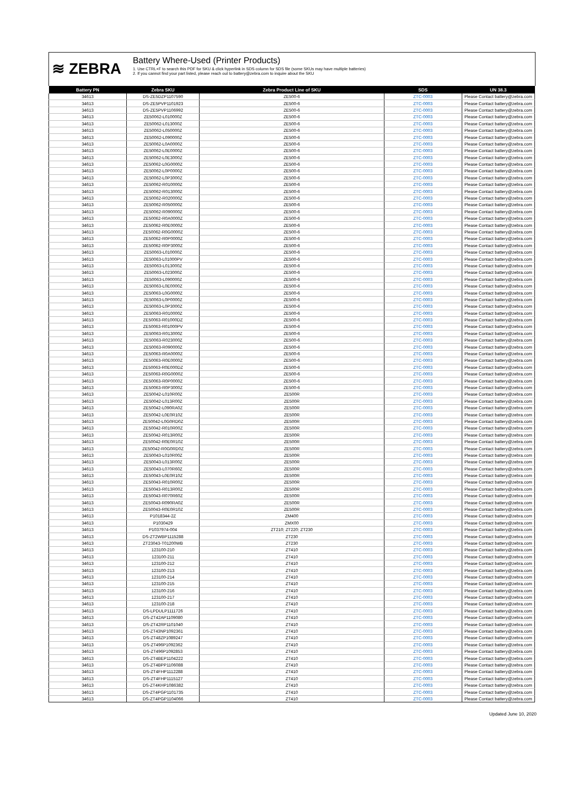≋ ZEBRA
Battery Where-Used (Printer Products)
1. Use CTRL+F to search this PDF for SKU & click hyperlink in SDS column for SDS file (some SKUs may have multiple batteries)
2. If you cannot find your part listed, please reach out to battery@zebra.com to inquire about the SKU
| Battery PN | Zebra SKU | Zebra Product Line of SKU | SDS | UN 38.3 |
| --- | --- | --- | --- | --- |
| 34613 | DS-ZE5DZP1107590 | ZE500-6 | ZTC-0003 | Please Contact battery@zebra.com |
| 34613 | DS-ZE5PVP1101923 | ZE500-6 | ZTC-0003 | Please Contact battery@zebra.com |
| 34613 | DS-ZE5PVP1106992 | ZE500-6 | ZTC-0003 | Please Contact battery@zebra.com |
| 34613 | ZE50062-L010000Z | ZE500-6 | ZTC-0003 | Please Contact battery@zebra.com |
| 34613 | ZE50062-L013000Z | ZE500-6 | ZTC-0003 | Please Contact battery@zebra.com |
| 34613 | ZE50062-L050000Z | ZE500-6 | ZTC-0003 | Please Contact battery@zebra.com |
| 34613 | ZE50062-L090000Z | ZE500-6 | ZTC-0003 | Please Contact battery@zebra.com |
| 34613 | ZE50062-L0A0000Z | ZE500-6 | ZTC-0003 | Please Contact battery@zebra.com |
| 34613 | ZE50062-L0E0000Z | ZE500-6 | ZTC-0003 | Please Contact battery@zebra.com |
| 34613 | ZE50062-L0E3000Z | ZE500-6 | ZTC-0003 | Please Contact battery@zebra.com |
| 34613 | ZE50062-L0G0000Z | ZE500-6 | ZTC-0003 | Please Contact battery@zebra.com |
| 34613 | ZE50062-L0P0000Z | ZE500-6 | ZTC-0003 | Please Contact battery@zebra.com |
| 34613 | ZE50062-L0P3000Z | ZE500-6 | ZTC-0003 | Please Contact battery@zebra.com |
| 34613 | ZE50062-R010000Z | ZE500-6 | ZTC-0003 | Please Contact battery@zebra.com |
| 34613 | ZE50062-R013000Z | ZE500-6 | ZTC-0003 | Please Contact battery@zebra.com |
| 34613 | ZE50062-R020000Z | ZE500-6 | ZTC-0003 | Please Contact battery@zebra.com |
| 34613 | ZE50062-R050000Z | ZE500-6 | ZTC-0003 | Please Contact battery@zebra.com |
| 34613 | ZE50062-R090000Z | ZE500-6 | ZTC-0003 | Please Contact battery@zebra.com |
| 34613 | ZE50062-R0A0000Z | ZE500-6 | ZTC-0003 | Please Contact battery@zebra.com |
| 34613 | ZE50062-R0E0000Z | ZE500-6 | ZTC-0003 | Please Contact battery@zebra.com |
| 34613 | ZE50062-R0G0000Z | ZE500-6 | ZTC-0003 | Please Contact battery@zebra.com |
| 34613 | ZE50062-R0P0000Z | ZE500-6 | ZTC-0003 | Please Contact battery@zebra.com |
| 34613 | ZE50062-R0P3000Z | ZE500-6 | ZTC-0003 | Please Contact battery@zebra.com |
| 34613 | ZE50063-L010000Z | ZE500-6 | ZTC-0003 | Please Contact battery@zebra.com |
| 34613 | ZE50063-L01000PV | ZE500-6 | ZTC-0003 | Please Contact battery@zebra.com |
| 34613 | ZE50063-L013000Z | ZE500-6 | ZTC-0003 | Please Contact battery@zebra.com |
| 34613 | ZE50063-L023000Z | ZE500-6 | ZTC-0003 | Please Contact battery@zebra.com |
| 34613 | ZE50063-L090000Z | ZE500-6 | ZTC-0003 | Please Contact battery@zebra.com |
| 34613 | ZE50063-L0E0000Z | ZE500-6 | ZTC-0003 | Please Contact battery@zebra.com |
| 34613 | ZE50063-L0G0000Z | ZE500-6 | ZTC-0003 | Please Contact battery@zebra.com |
| 34613 | ZE50063-L0P0000Z | ZE500-6 | ZTC-0003 | Please Contact battery@zebra.com |
| 34613 | ZE50063-L0P3000Z | ZE500-6 | ZTC-0003 | Please Contact battery@zebra.com |
| 34613 | ZE50063-R010000Z | ZE500-6 | ZTC-0003 | Please Contact battery@zebra.com |
| 34613 | ZE50063-R01000DZ | ZE500-6 | ZTC-0003 | Please Contact battery@zebra.com |
| 34613 | ZE50063-R01000PV | ZE500-6 | ZTC-0003 | Please Contact battery@zebra.com |
| 34613 | ZE50063-R013000Z | ZE500-6 | ZTC-0003 | Please Contact battery@zebra.com |
| 34613 | ZE50063-R023000Z | ZE500-6 | ZTC-0003 | Please Contact battery@zebra.com |
| 34613 | ZE50063-R090000Z | ZE500-6 | ZTC-0003 | Please Contact battery@zebra.com |
| 34613 | ZE50063-R0A0000Z | ZE500-6 | ZTC-0003 | Please Contact battery@zebra.com |
| 34613 | ZE50063-R0E0000Z | ZE500-6 | ZTC-0003 | Please Contact battery@zebra.com |
| 34613 | ZE50063-R0E000DZ | ZE500-6 | ZTC-0003 | Please Contact battery@zebra.com |
| 34613 | ZE50063-R0G0000Z | ZE500-6 | ZTC-0003 | Please Contact battery@zebra.com |
| 34613 | ZE50063-R0P0000Z | ZE500-6 | ZTC-0003 | Please Contact battery@zebra.com |
| 34613 | ZE50063-R0P3000Z | ZE500-6 | ZTC-0003 | Please Contact battery@zebra.com |
| 34613 | ZE50042-L010R00Z | ZE500R | ZTC-0003 | Please Contact battery@zebra.com |
| 34613 | ZE50042-L013R00Z | ZE500R | ZTC-0003 | Please Contact battery@zebra.com |
| 34613 | ZE50042-L090RA0Z | ZE500R | ZTC-0003 | Please Contact battery@zebra.com |
| 34613 | ZE50042-L0E0R10Z | ZE500R | ZTC-0003 | Please Contact battery@zebra.com |
| 34613 | ZE50042-L0G0RD0Z | ZE500R | ZTC-0003 | Please Contact battery@zebra.com |
| 34613 | ZE50042-R010R00Z | ZE500R | ZTC-0003 | Please Contact battery@zebra.com |
| 34613 | ZE50042-R013R00Z | ZE500R | ZTC-0003 | Please Contact battery@zebra.com |
| 34613 | ZE50042-R0E0R10Z | ZE500R | ZTC-0003 | Please Contact battery@zebra.com |
| 34613 | ZE50042-R0G0RD0Z | ZE500R | ZTC-0003 | Please Contact battery@zebra.com |
| 34613 | ZE50043-L010R00Z | ZE500R | ZTC-0003 | Please Contact battery@zebra.com |
| 34613 | ZE50043-L013R00Z | ZE500R | ZTC-0003 | Please Contact battery@zebra.com |
| 34613 | ZE50043-L070R60Z | ZE500R | ZTC-0003 | Please Contact battery@zebra.com |
| 34613 | ZE50043-L0E0R10Z | ZE500R | ZTC-0003 | Please Contact battery@zebra.com |
| 34613 | ZE50043-R010R00Z | ZE500R | ZTC-0003 | Please Contact battery@zebra.com |
| 34613 | ZE50043-R013R00Z | ZE500R | ZTC-0003 | Please Contact battery@zebra.com |
| 34613 | ZE50043-R070R60Z | ZE500R | ZTC-0003 | Please Contact battery@zebra.com |
| 34613 | ZE50043-R090RA0Z | ZE500R | ZTC-0003 | Please Contact battery@zebra.com |
| 34613 | ZE50043-R0E0R10Z | ZE500R | ZTC-0003 | Please Contact battery@zebra.com |
| 34613 | P1018344-2Z | ZM400 | ZTC-0003 | Please Contact battery@zebra.com |
| 34613 | P1030429 | ZMX00 | ZTC-0003 | Please Contact battery@zebra.com |
| 34613 | P1037974-004 | ZT210; ZT220; ZT230 | ZTC-0003 | Please Contact battery@zebra.com |
| 34613 | DS-ZT2WBP1115288 | ZT230 | ZTC-0003 | Please Contact battery@zebra.com |
| 34613 | ZT23043-T01200WB | ZT230 | ZTC-0003 | Please Contact battery@zebra.com |
| 34613 | 123100-210 | ZT410 | ZTC-0003 | Please Contact battery@zebra.com |
| 34613 | 123100-211 | ZT410 | ZTC-0003 | Please Contact battery@zebra.com |
| 34613 | 123100-212 | ZT410 | ZTC-0003 | Please Contact battery@zebra.com |
| 34613 | 123100-213 | ZT410 | ZTC-0003 | Please Contact battery@zebra.com |
| 34613 | 123100-214 | ZT410 | ZTC-0003 | Please Contact battery@zebra.com |
| 34613 | 123100-215 | ZT410 | ZTC-0003 | Please Contact battery@zebra.com |
| 34613 | 123100-216 | ZT410 | ZTC-0003 | Please Contact battery@zebra.com |
| 34613 | 123100-217 | ZT410 | ZTC-0003 | Please Contact battery@zebra.com |
| 34613 | 123100-218 | ZT410 | ZTC-0003 | Please Contact battery@zebra.com |
| 34613 | DS-LPDULP1111726 | ZT410 | ZTC-0003 | Please Contact battery@zebra.com |
| 34613 | DS-ZT42AP1109080 | ZT410 | ZTC-0003 | Please Contact battery@zebra.com |
| 34613 | DS-ZT42RP1101040 | ZT410 | ZTC-0003 | Please Contact battery@zebra.com |
| 34613 | DS-ZT43NP1092361 | ZT410 | ZTC-0003 | Please Contact battery@zebra.com |
| 34613 | DS-ZT48ZP1089247 | ZT410 | ZTC-0003 | Please Contact battery@zebra.com |
| 34613 | DS-ZT496P1092362 | ZT410 | ZTC-0003 | Please Contact battery@zebra.com |
| 34613 | DS-ZT496P1092853 | ZT410 | ZTC-0003 | Please Contact battery@zebra.com |
| 34613 | DS-ZT4BEP1104222 | ZT410 | ZTC-0003 | Please Contact battery@zebra.com |
| 34613 | DS-ZT4BPP1106088 | ZT410 | ZTC-0003 | Please Contact battery@zebra.com |
| 34613 | DS-ZT4FHP1112288 | ZT410 | ZTC-0003 | Please Contact battery@zebra.com |
| 34613 | DS-ZT4FHP1115127 | ZT410 | ZTC-0003 | Please Contact battery@zebra.com |
| 34613 | DS-ZT4KHP1086382 | ZT410 | ZTC-0003 | Please Contact battery@zebra.com |
| 34613 | DS-ZT4PGP1101735 | ZT410 | ZTC-0003 | Please Contact battery@zebra.com |
| 34613 | DS-ZT4PGP1104066 | ZT410 | ZTC-0003 | Please Contact battery@zebra.com |
Updated June 10, 2020